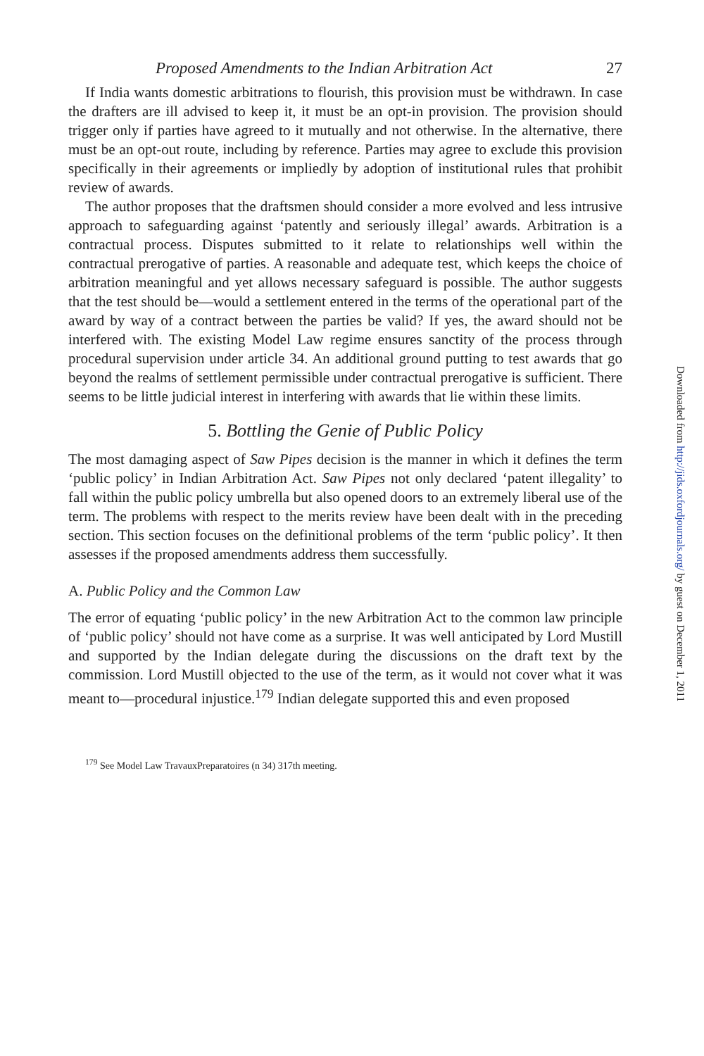Proposed Amendments to the Indian Arbitration Act 27
If India wants domestic arbitrations to flourish, this provision must be withdrawn. In case the drafters are ill advised to keep it, it must be an opt-in provision. The provision should trigger only if parties have agreed to it mutually and not otherwise. In the alternative, there must be an opt-out route, including by reference. Parties may agree to exclude this provision specifically in their agreements or impliedly by adoption of institutional rules that prohibit review of awards.
The author proposes that the draftsmen should consider a more evolved and less intrusive approach to safeguarding against ‘patently and seriously illegal’ awards. Arbitration is a contractual process. Disputes submitted to it relate to relationships well within the contractual prerogative of parties. A reasonable and adequate test, which keeps the choice of arbitration meaningful and yet allows necessary safeguard is possible. The author suggests that the test should be—would a settlement entered in the terms of the operational part of the award by way of a contract between the parties be valid? If yes, the award should not be interfered with. The existing Model Law regime ensures sanctity of the process through procedural supervision under article 34. An additional ground putting to test awards that go beyond the realms of settlement permissible under contractual prerogative is sufficient. There seems to be little judicial interest in interfering with awards that lie within these limits.
5. Bottling the Genie of Public Policy
The most damaging aspect of Saw Pipes decision is the manner in which it defines the term ‘public policy’ in Indian Arbitration Act. Saw Pipes not only declared ‘patent illegality’ to fall within the public policy umbrella but also opened doors to an extremely liberal use of the term. The problems with respect to the merits review have been dealt with in the preceding section. This section focuses on the definitional problems of the term ‘public policy’. It then assesses if the proposed amendments address them successfully.
A. Public Policy and the Common Law
The error of equating ‘public policy’ in the new Arbitration Act to the common law principle of ‘public policy’ should not have come as a surprise. It was well anticipated by Lord Mustill and supported by the Indian delegate during the discussions on the draft text by the commission. Lord Mustill objected to the use of the term, as it would not cover what it was meant to—procedural injustice.<sup>179</sup> Indian delegate supported this and even proposed
<sup>179</sup> See Model Law TravauxPreparatoires (n 34) 317th meeting.
Downloaded from http://jids.oxfordjournals.org/ by guest on December 1, 2011